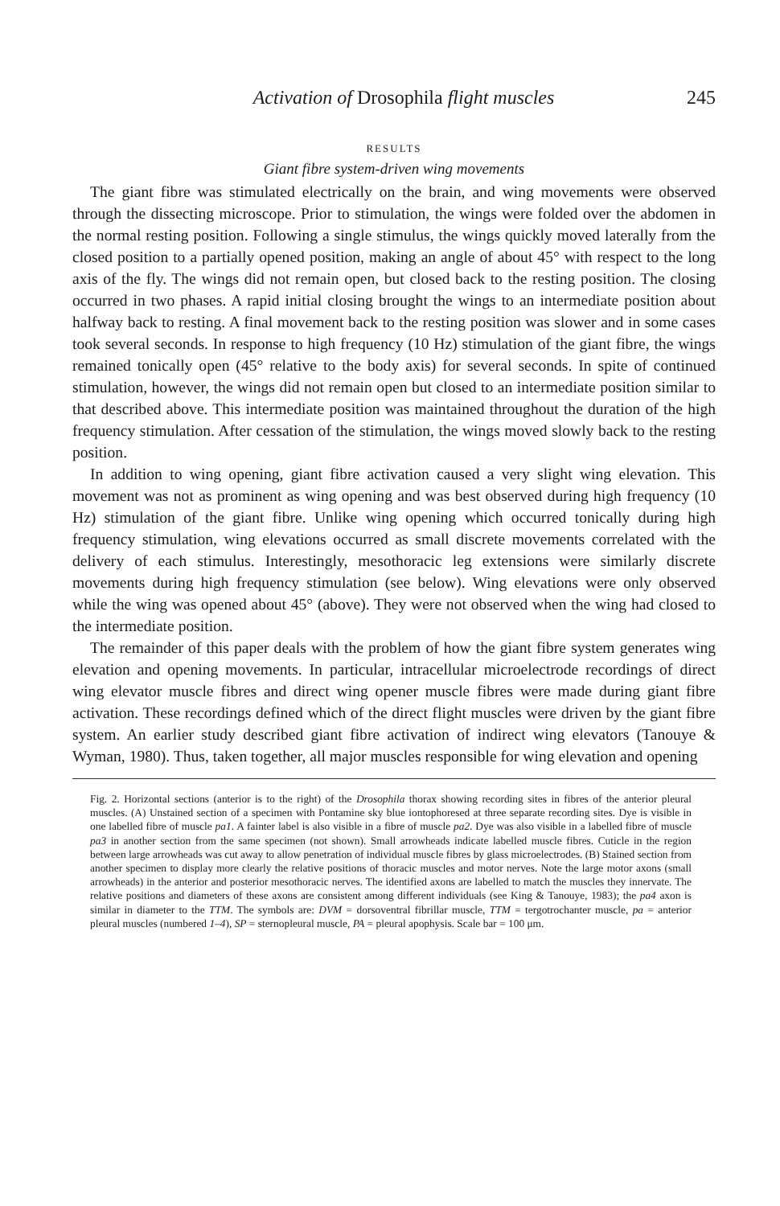Activation of Drosophila flight muscles 245
RESULTS
Giant fibre system-driven wing movements
The giant fibre was stimulated electrically on the brain, and wing movements were observed through the dissecting microscope. Prior to stimulation, the wings were folded over the abdomen in the normal resting position. Following a single stimulus, the wings quickly moved laterally from the closed position to a partially opened position, making an angle of about 45° with respect to the long axis of the fly. The wings did not remain open, but closed back to the resting position. The closing occurred in two phases. A rapid initial closing brought the wings to an intermediate position about halfway back to resting. A final movement back to the resting position was slower and in some cases took several seconds. In response to high frequency (10 Hz) stimulation of the giant fibre, the wings remained tonically open (45° relative to the body axis) for several seconds. In spite of continued stimulation, however, the wings did not remain open but closed to an intermediate position similar to that described above. This intermediate position was maintained throughout the duration of the high frequency stimulation. After cessation of the stimulation, the wings moved slowly back to the resting position.
In addition to wing opening, giant fibre activation caused a very slight wing elevation. This movement was not as prominent as wing opening and was best observed during high frequency (10 Hz) stimulation of the giant fibre. Unlike wing opening which occurred tonically during high frequency stimulation, wing elevations occurred as small discrete movements correlated with the delivery of each stimulus. Interestingly, mesothoracic leg extensions were similarly discrete movements during high frequency stimulation (see below). Wing elevations were only observed while the wing was opened about 45° (above). They were not observed when the wing had closed to the intermediate position.
The remainder of this paper deals with the problem of how the giant fibre system generates wing elevation and opening movements. In particular, intracellular microelectrode recordings of direct wing elevator muscle fibres and direct wing opener muscle fibres were made during giant fibre activation. These recordings defined which of the direct flight muscles were driven by the giant fibre system. An earlier study described giant fibre activation of indirect wing elevators (Tanouye & Wyman, 1980). Thus, taken together, all major muscles responsible for wing elevation and opening
Fig. 2. Horizontal sections (anterior is to the right) of the Drosophila thorax showing recording sites in fibres of the anterior pleural muscles. (A) Unstained section of a specimen with Pontamine sky blue iontophoresed at three separate recording sites. Dye is visible in one labelled fibre of muscle pa1. A fainter label is also visible in a fibre of muscle pa2. Dye was also visible in a labelled fibre of muscle pa3 in another section from the same specimen (not shown). Small arrowheads indicate labelled muscle fibres. Cuticle in the region between large arrowheads was cut away to allow penetration of individual muscle fibres by glass microelectrodes. (B) Stained section from another specimen to display more clearly the relative positions of thoracic muscles and motor nerves. Note the large motor axons (small arrowheads) in the anterior and posterior mesothoracic nerves. The identified axons are labelled to match the muscles they innervate. The relative positions and diameters of these axons are consistent among different individuals (see King & Tanouye, 1983); the pa4 axon is similar in diameter to the TTM. The symbols are: DVM = dorsoventral fibrillar muscle, TTM = tergotrochanter muscle, pa = anterior pleural muscles (numbered 1–4), SP = sternopleural muscle, PA = pleural apophysis. Scale bar = 100 μm.